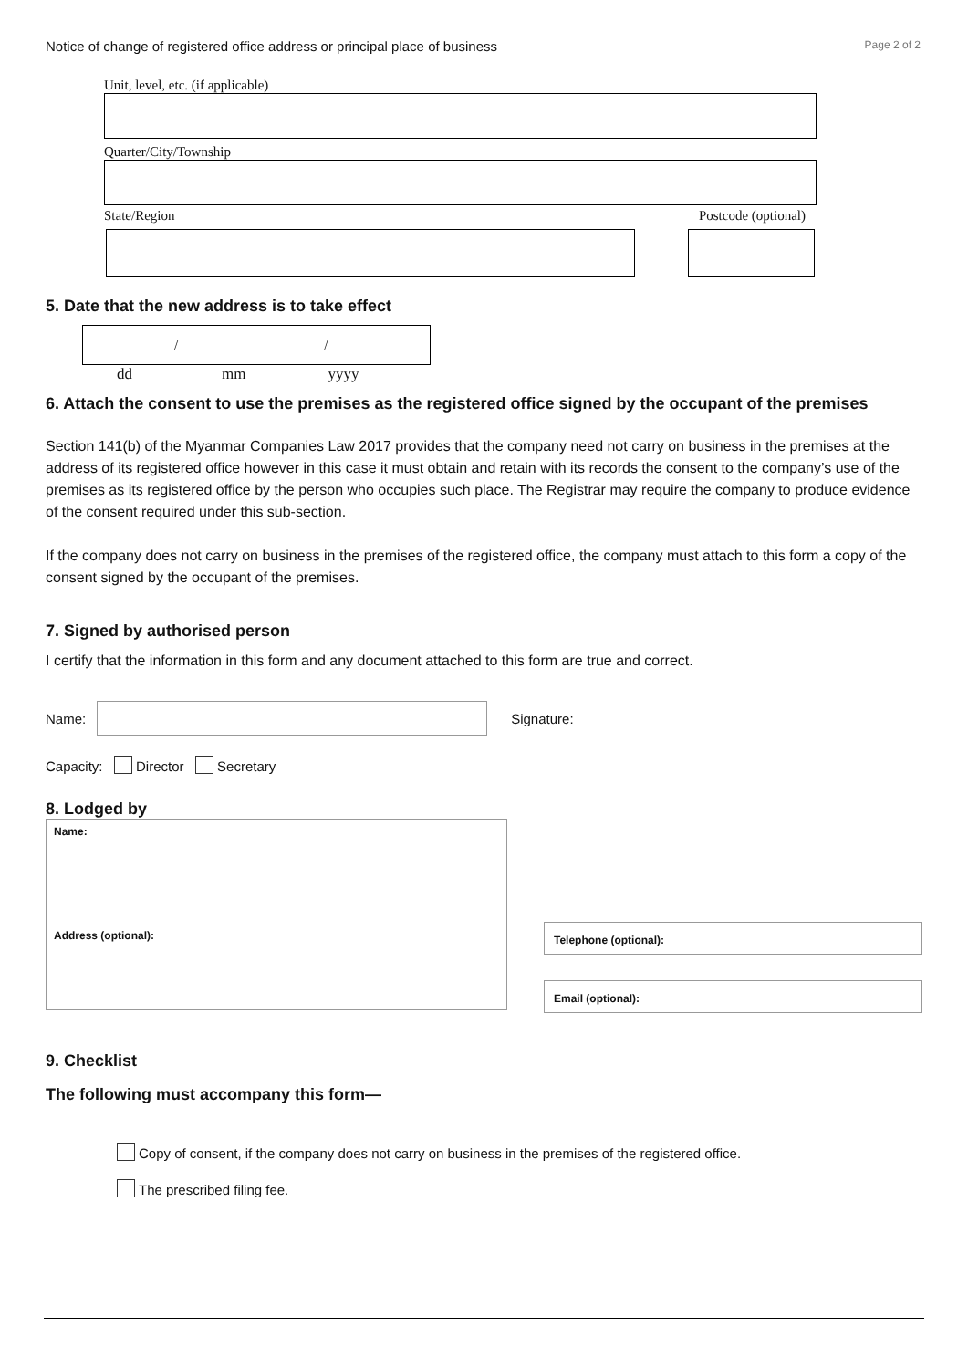Notice of change of registered office address or principal place of business Page 2 of 2
Unit, level, etc. (if applicable)
Quarter/City/Township
State/Region Postcode (optional)
5. Date that the new address is to take effect
/ /
dd mm yyyy
6. Attach the consent to use the premises as the registered office signed by the occupant of the premises
Section 141(b) of the Myanmar Companies Law 2017 provides that the company need not carry on business in the premises at the address of its registered office however in this case it must obtain and retain with its records the consent to the company’s use of the premises as its registered office by the person who occupies such place. The Registrar may require the company to produce evidence of the consent required under this sub-section.
If the company does not carry on business in the premises of the registered office, the company must attach to this form a copy of the consent signed by the occupant of the premises.
7. Signed by authorised person
I certify that the information in this form and any document attached to this form are true and correct.
Name:
Signature: ______________________________________
Capacity: Director Secretary
8. Lodged by
Name:
Address (optional):
Telephone (optional):
Email (optional):
9. Checklist
The following must accompany this form—
Copy of consent, if the company does not carry on business in the premises of the registered office.
The prescribed filing fee.